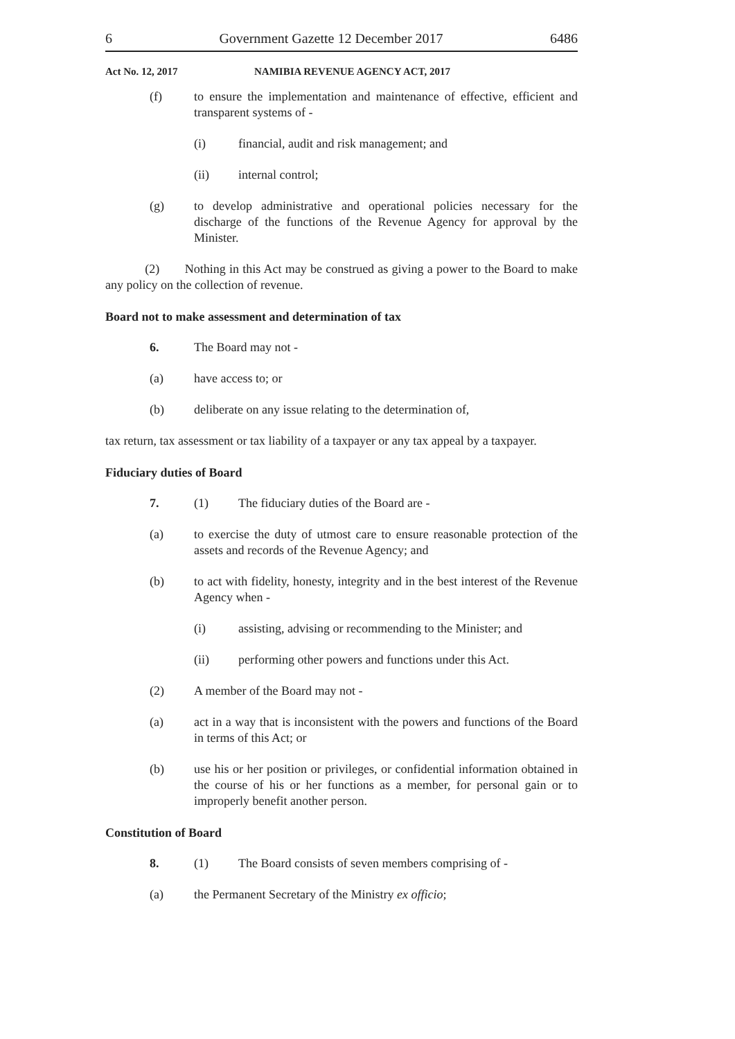6 Government Gazette 12 December 2017 6486
Act No. 12, 2017 NAMIBIA REVENUE AGENCY ACT, 2017
(f) to ensure the implementation and maintenance of effective, efficient and transparent systems of -
(i) financial, audit and risk management; and
(ii) internal control;
(g) to develop administrative and operational policies necessary for the discharge of the functions of the Revenue Agency for approval by the Minister.
(2) Nothing in this Act may be construed as giving a power to the Board to make any policy on the collection of revenue.
Board not to make assessment and determination of tax
6. The Board may not -
(a) have access to; or
(b) deliberate on any issue relating to the determination of,
tax return, tax assessment or tax liability of a taxpayer or any tax appeal by a taxpayer.
Fiduciary duties of Board
7. (1) The fiduciary duties of the Board are -
(a) to exercise the duty of utmost care to ensure reasonable protection of the assets and records of the Revenue Agency; and
(b) to act with fidelity, honesty, integrity and in the best interest of the Revenue Agency when -
(i) assisting, advising or recommending to the Minister; and
(ii) performing other powers and functions under this Act.
(2) A member of the Board may not -
(a) act in a way that is inconsistent with the powers and functions of the Board in terms of this Act; or
(b) use his or her position or privileges, or confidential information obtained in the course of his or her functions as a member, for personal gain or to improperly benefit another person.
Constitution of Board
8. (1) The Board consists of seven members comprising of -
(a) the Permanent Secretary of the Ministry ex officio;